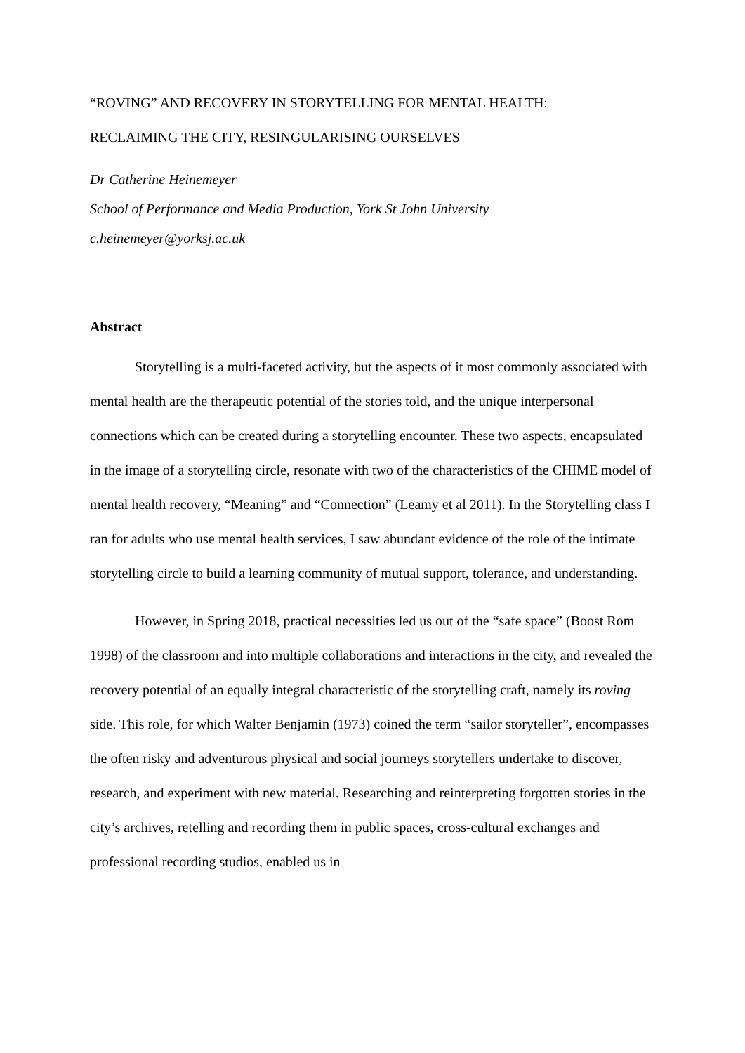“ROVING” AND RECOVERY IN STORYTELLING FOR MENTAL HEALTH:
RECLAIMING THE CITY, RESINGULARISING OURSELVES
Dr Catherine Heinemeyer
School of Performance and Media Production, York St John University
c.heinemeyer@yorksj.ac.uk
Abstract
Storytelling is a multi-faceted activity, but the aspects of it most commonly associated with mental health are the therapeutic potential of the stories told, and the unique interpersonal connections which can be created during a storytelling encounter. These two aspects, encapsulated in the image of a storytelling circle, resonate with two of the characteristics of the CHIME model of mental health recovery, “Meaning” and “Connection” (Leamy et al 2011). In the Storytelling class I ran for adults who use mental health services, I saw abundant evidence of the role of the intimate storytelling circle to build a learning community of mutual support, tolerance, and understanding.
However, in Spring 2018, practical necessities led us out of the “safe space” (Boost Rom 1998) of the classroom and into multiple collaborations and interactions in the city, and revealed the recovery potential of an equally integral characteristic of the storytelling craft, namely its roving side. This role, for which Walter Benjamin (1973) coined the term “sailor storyteller”, encompasses the often risky and adventurous physical and social journeys storytellers undertake to discover, research, and experiment with new material. Researching and reinterpreting forgotten stories in the city’s archives, retelling and recording them in public spaces, cross-cultural exchanges and professional recording studios, enabled us in